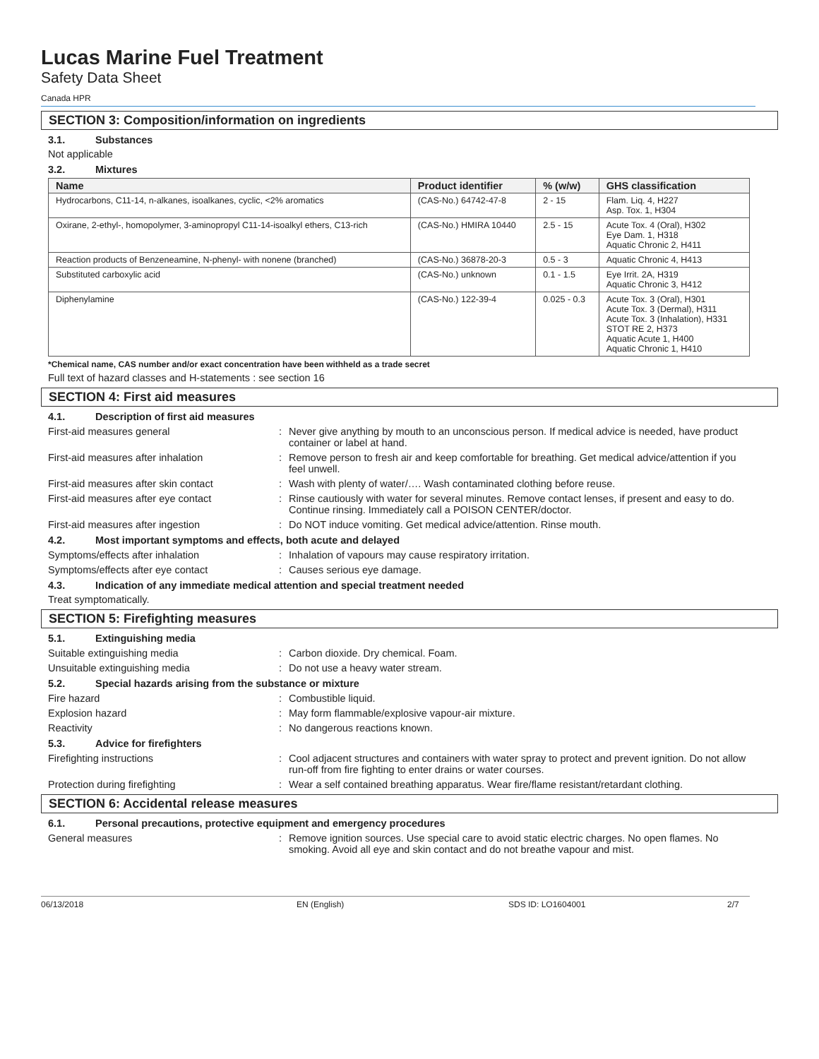Lucas Marine Fuel Treatment
Safety Data Sheet
Canada HPR
SECTION 3: Composition/information on ingredients
3.1. Substances
Not applicable
3.2. Mixtures
| Name | Product identifier | % (w/w) | GHS classification |
| --- | --- | --- | --- |
| Hydrocarbons, C11-14, n-alkanes, isoalkanes, cyclic, <2% aromatics | (CAS-No.) 64742-47-8 | 2 - 15 | Flam. Liq. 4, H227 Asp. Tox. 1, H304 |
| Oxirane, 2-ethyl-, homopolymer, 3-aminopropyl C11-14-isoalkyl ethers, C13-rich | (CAS-No.) HMIRA 10440 | 2.5 - 15 | Acute Tox. 4 (Oral), H302 Eye Dam. 1, H318 Aquatic Chronic 2, H411 |
| Reaction products of Benzeneamine, N-phenyl- with nonene (branched) | (CAS-No.) 36878-20-3 | 0.5 - 3 | Aquatic Chronic 4, H413 |
| Substituted carboxylic acid | (CAS-No.) unknown | 0.1 - 1.5 | Eye Irrit. 2A, H319 Aquatic Chronic 3, H412 |
| Diphenylamine | (CAS-No.) 122-39-4 | 0.025 - 0.3 | Acute Tox. 3 (Oral), H301 Acute Tox. 3 (Dermal), H311 Acute Tox. 3 (Inhalation), H331 STOT RE 2, H373 Aquatic Acute 1, H400 Aquatic Chronic 1, H410 |
*Chemical name, CAS number and/or exact concentration have been withheld as a trade secret
Full text of hazard classes and H-statements : see section 16
SECTION 4: First aid measures
4.1. Description of first aid measures
First-aid measures general : Never give anything by mouth to an unconscious person. If medical advice is needed, have product container or label at hand.
First-aid measures after inhalation : Remove person to fresh air and keep comfortable for breathing. Get medical advice/attention if you feel unwell.
First-aid measures after skin contact : Wash with plenty of water/…. Wash contaminated clothing before reuse.
First-aid measures after eye contact : Rinse cautiously with water for several minutes. Remove contact lenses, if present and easy to do. Continue rinsing. Immediately call a POISON CENTER/doctor.
First-aid measures after ingestion : Do NOT induce vomiting. Get medical advice/attention. Rinse mouth.
4.2. Most important symptoms and effects, both acute and delayed
Symptoms/effects after inhalation : Inhalation of vapours may cause respiratory irritation.
Symptoms/effects after eye contact : Causes serious eye damage.
4.3. Indication of any immediate medical attention and special treatment needed
Treat symptomatically.
SECTION 5: Firefighting measures
5.1. Extinguishing media
Suitable extinguishing media : Carbon dioxide. Dry chemical. Foam.
Unsuitable extinguishing media : Do not use a heavy water stream.
5.2. Special hazards arising from the substance or mixture
Fire hazard : Combustible liquid.
Explosion hazard : May form flammable/explosive vapour-air mixture.
Reactivity : No dangerous reactions known.
5.3. Advice for firefighters
Firefighting instructions : Cool adjacent structures and containers with water spray to protect and prevent ignition. Do not allow run-off from fire fighting to enter drains or water courses.
Protection during firefighting : Wear a self contained breathing apparatus. Wear fire/flame resistant/retardant clothing.
SECTION 6: Accidental release measures
6.1. Personal precautions, protective equipment and emergency procedures
General measures : Remove ignition sources. Use special care to avoid static electric charges. No open flames. No smoking. Avoid all eye and skin contact and do not breathe vapour and mist.
06/13/2018 EN (English) SDS ID: LO1604001 2/7